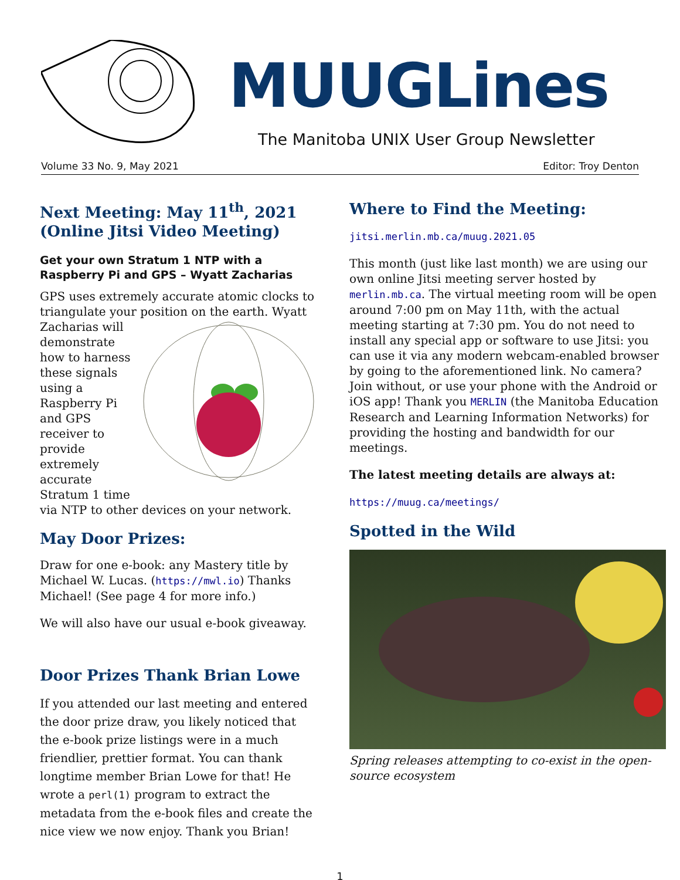MUUGLines
The Manitoba UNIX User Group Newsletter
Volume 33 No. 9, May 2021 Editor: Troy Denton
Next Meeting: May 11<sup>th</sup>, 2021 (Online Jitsi Video Meeting)
Get your own Stratum 1 NTP with a Raspberry Pi and GPS – Wyatt Zacharias
GPS uses extremely accurate atomic clocks to triangulate your position on the earth. Wyatt Zacharias will demonstrate how to harness these signals using a Raspberry Pi and GPS receiver to provide extremely accurate Stratum 1 time via NTP to other devices on your network.
May Door Prizes:
Draw for one e-book: any Mastery title by Michael W. Lucas. (https://mwl.io) Thanks Michael! (See page 4 for more info.)
We will also have our usual e-book giveaway.
Door Prizes Thank Brian Lowe
If you attended our last meeting and entered the door prize draw, you likely noticed that the e-book prize listings were in a much friendlier, prettier format. You can thank longtime member Brian Lowe for that! He wrote a perl(1) program to extract the metadata from the e-book files and create the nice view we now enjoy. Thank you Brian!
Where to Find the Meeting:
jitsi.merlin.mb.ca/muug.2021.05
This month (just like last month) we are using our own online Jitsi meeting server hosted by merlin.mb.ca. The virtual meeting room will be open around 7:00 pm on May 11th, with the actual meeting starting at 7:30 pm. You do not need to install any special app or software to use Jitsi: you can use it via any modern webcam-enabled browser by going to the aforementioned link. No camera? Join without, or use your phone with the Android or iOS app! Thank you MERLIN (the Manitoba Education Research and Learning Information Networks) for providing the hosting and bandwidth for our meetings.
The latest meeting details are always at:
https://muug.ca/meetings/
Spotted in the Wild
Spring releases attempting to co-exist in the open-source ecosystem
1